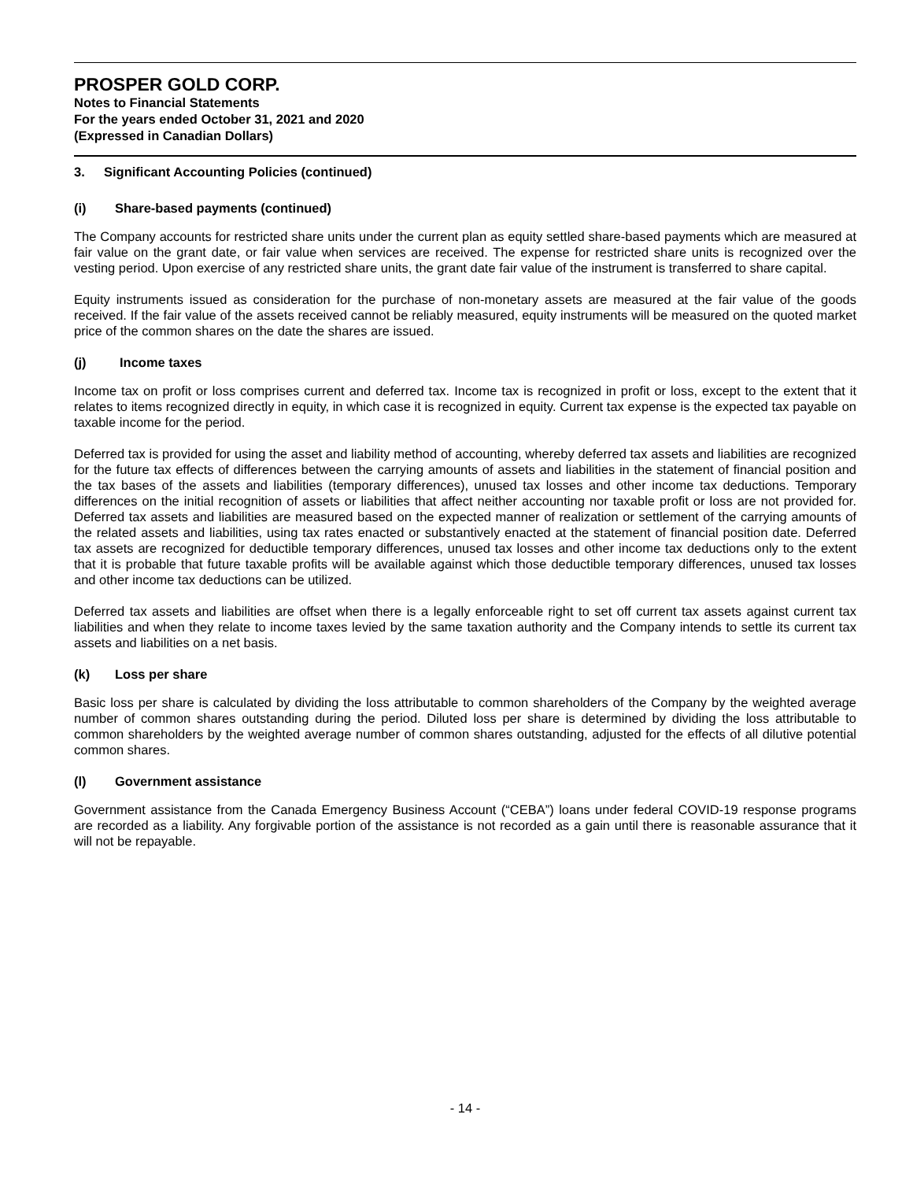PROSPER GOLD CORP.
Notes to Financial Statements
For the years ended October 31, 2021 and 2020
(Expressed in Canadian Dollars)
3. Significant Accounting Policies (continued)
(i) Share-based payments (continued)
The Company accounts for restricted share units under the current plan as equity settled share-based payments which are measured at fair value on the grant date, or fair value when services are received. The expense for restricted share units is recognized over the vesting period. Upon exercise of any restricted share units, the grant date fair value of the instrument is transferred to share capital.
Equity instruments issued as consideration for the purchase of non-monetary assets are measured at the fair value of the goods received. If the fair value of the assets received cannot be reliably measured, equity instruments will be measured on the quoted market price of the common shares on the date the shares are issued.
(j) Income taxes
Income tax on profit or loss comprises current and deferred tax. Income tax is recognized in profit or loss, except to the extent that it relates to items recognized directly in equity, in which case it is recognized in equity. Current tax expense is the expected tax payable on taxable income for the period.
Deferred tax is provided for using the asset and liability method of accounting, whereby deferred tax assets and liabilities are recognized for the future tax effects of differences between the carrying amounts of assets and liabilities in the statement of financial position and the tax bases of the assets and liabilities (temporary differences), unused tax losses and other income tax deductions. Temporary differences on the initial recognition of assets or liabilities that affect neither accounting nor taxable profit or loss are not provided for. Deferred tax assets and liabilities are measured based on the expected manner of realization or settlement of the carrying amounts of the related assets and liabilities, using tax rates enacted or substantively enacted at the statement of financial position date. Deferred tax assets are recognized for deductible temporary differences, unused tax losses and other income tax deductions only to the extent that it is probable that future taxable profits will be available against which those deductible temporary differences, unused tax losses and other income tax deductions can be utilized.
Deferred tax assets and liabilities are offset when there is a legally enforceable right to set off current tax assets against current tax liabilities and when they relate to income taxes levied by the same taxation authority and the Company intends to settle its current tax assets and liabilities on a net basis.
(k) Loss per share
Basic loss per share is calculated by dividing the loss attributable to common shareholders of the Company by the weighted average number of common shares outstanding during the period. Diluted loss per share is determined by dividing the loss attributable to common shareholders by the weighted average number of common shares outstanding, adjusted for the effects of all dilutive potential common shares.
(l) Government assistance
Government assistance from the Canada Emergency Business Account (“CEBA”) loans under federal COVID-19 response programs are recorded as a liability. Any forgivable portion of the assistance is not recorded as a gain until there is reasonable assurance that it will not be repayable.
- 14 -